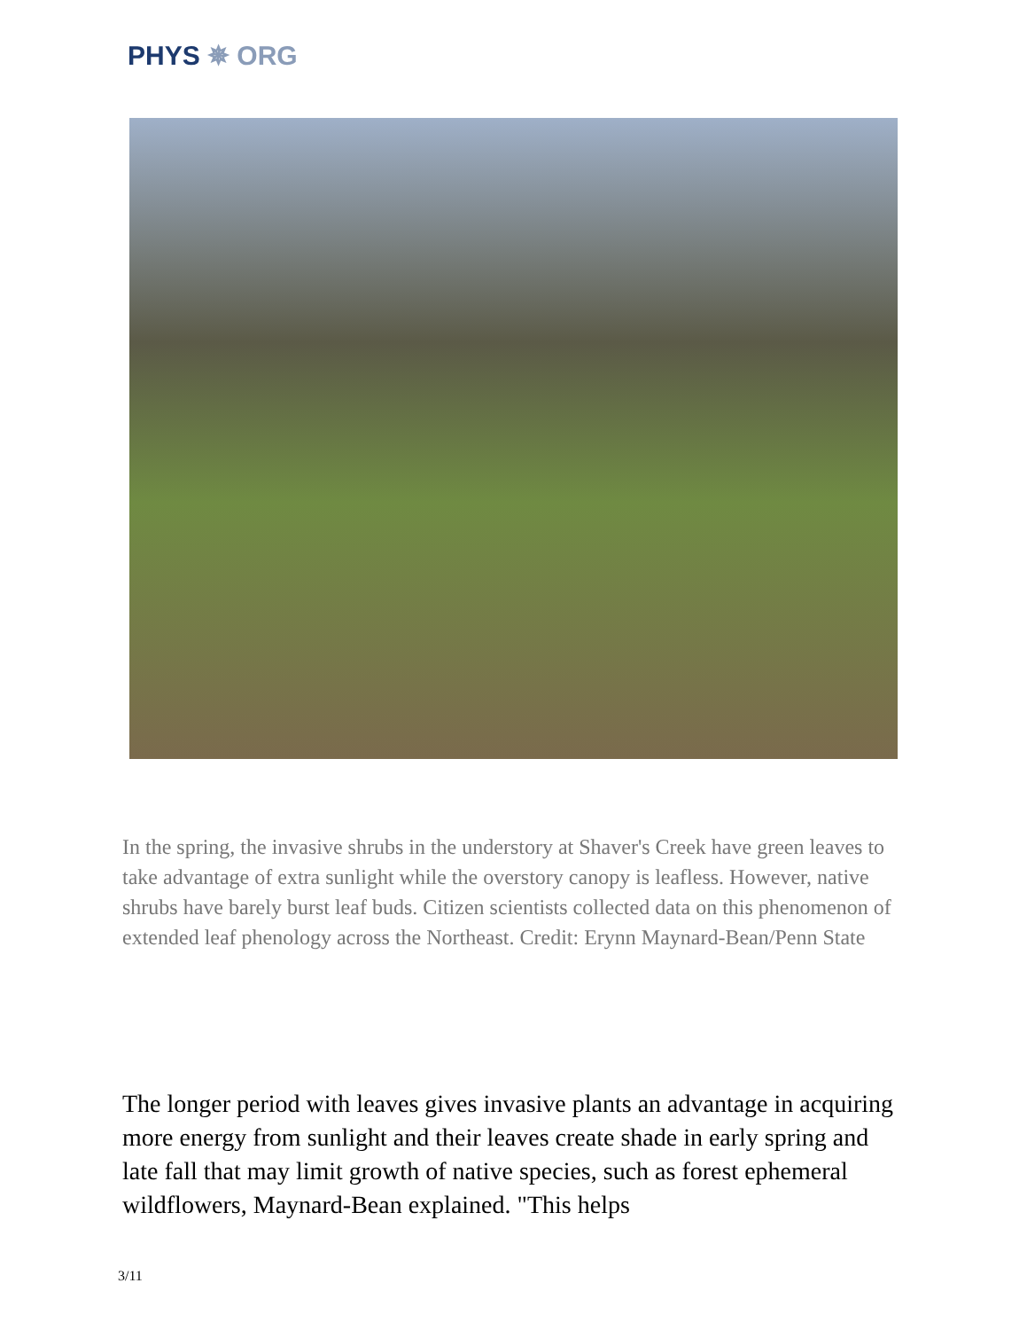PHYS ✵ ORG
In the spring, the invasive shrubs in the understory at Shaver's Creek have green leaves to take advantage of extra sunlight while the overstory canopy is leafless. However, native shrubs have barely burst leaf buds. Citizen scientists collected data on this phenomenon of extended leaf phenology across the Northeast. Credit: Erynn Maynard-Bean/Penn State
The longer period with leaves gives invasive plants an advantage in acquiring more energy from sunlight and their leaves create shade in early spring and late fall that may limit growth of native species, such as forest ephemeral wildflowers, Maynard-Bean explained. "This helps
3/11